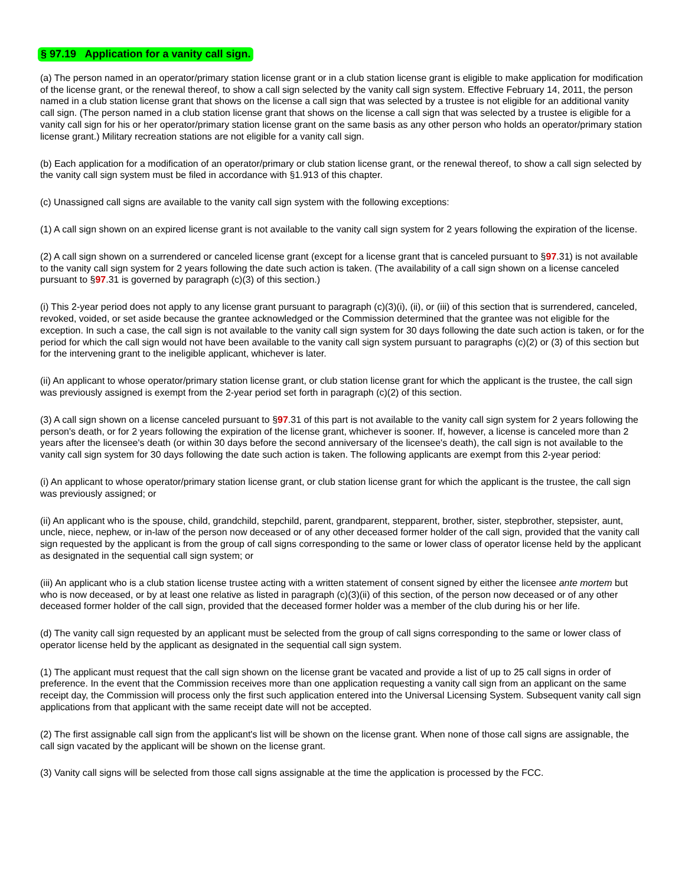§ 97.19 Application for a vanity call sign.
(a) The person named in an operator/primary station license grant or in a club station license grant is eligible to make application for modification of the license grant, or the renewal thereof, to show a call sign selected by the vanity call sign system. Effective February 14, 2011, the person named in a club station license grant that shows on the license a call sign that was selected by a trustee is not eligible for an additional vanity call sign. (The person named in a club station license grant that shows on the license a call sign that was selected by a trustee is eligible for a vanity call sign for his or her operator/primary station license grant on the same basis as any other person who holds an operator/primary station license grant.) Military recreation stations are not eligible for a vanity call sign.
(b) Each application for a modification of an operator/primary or club station license grant, or the renewal thereof, to show a call sign selected by the vanity call sign system must be filed in accordance with §1.913 of this chapter.
(c) Unassigned call signs are available to the vanity call sign system with the following exceptions:
(1) A call sign shown on an expired license grant is not available to the vanity call sign system for 2 years following the expiration of the license.
(2) A call sign shown on a surrendered or canceled license grant (except for a license grant that is canceled pursuant to §97.31) is not available to the vanity call sign system for 2 years following the date such action is taken. (The availability of a call sign shown on a license canceled pursuant to §97.31 is governed by paragraph (c)(3) of this section.)
(i) This 2-year period does not apply to any license grant pursuant to paragraph (c)(3)(i), (ii), or (iii) of this section that is surrendered, canceled, revoked, voided, or set aside because the grantee acknowledged or the Commission determined that the grantee was not eligible for the exception. In such a case, the call sign is not available to the vanity call sign system for 30 days following the date such action is taken, or for the period for which the call sign would not have been available to the vanity call sign system pursuant to paragraphs (c)(2) or (3) of this section but for the intervening grant to the ineligible applicant, whichever is later.
(ii) An applicant to whose operator/primary station license grant, or club station license grant for which the applicant is the trustee, the call sign was previously assigned is exempt from the 2-year period set forth in paragraph (c)(2) of this section.
(3) A call sign shown on a license canceled pursuant to §97.31 of this part is not available to the vanity call sign system for 2 years following the person's death, or for 2 years following the expiration of the license grant, whichever is sooner. If, however, a license is canceled more than 2 years after the licensee's death (or within 30 days before the second anniversary of the licensee's death), the call sign is not available to the vanity call sign system for 30 days following the date such action is taken. The following applicants are exempt from this 2-year period:
(i) An applicant to whose operator/primary station license grant, or club station license grant for which the applicant is the trustee, the call sign was previously assigned; or
(ii) An applicant who is the spouse, child, grandchild, stepchild, parent, grandparent, stepparent, brother, sister, stepbrother, stepsister, aunt, uncle, niece, nephew, or in-law of the person now deceased or of any other deceased former holder of the call sign, provided that the vanity call sign requested by the applicant is from the group of call signs corresponding to the same or lower class of operator license held by the applicant as designated in the sequential call sign system; or
(iii) An applicant who is a club station license trustee acting with a written statement of consent signed by either the licensee ante mortem but who is now deceased, or by at least one relative as listed in paragraph (c)(3)(ii) of this section, of the person now deceased or of any other deceased former holder of the call sign, provided that the deceased former holder was a member of the club during his or her life.
(d) The vanity call sign requested by an applicant must be selected from the group of call signs corresponding to the same or lower class of operator license held by the applicant as designated in the sequential call sign system.
(1) The applicant must request that the call sign shown on the license grant be vacated and provide a list of up to 25 call signs in order of preference. In the event that the Commission receives more than one application requesting a vanity call sign from an applicant on the same receipt day, the Commission will process only the first such application entered into the Universal Licensing System. Subsequent vanity call sign applications from that applicant with the same receipt date will not be accepted.
(2) The first assignable call sign from the applicant's list will be shown on the license grant. When none of those call signs are assignable, the call sign vacated by the applicant will be shown on the license grant.
(3) Vanity call signs will be selected from those call signs assignable at the time the application is processed by the FCC.